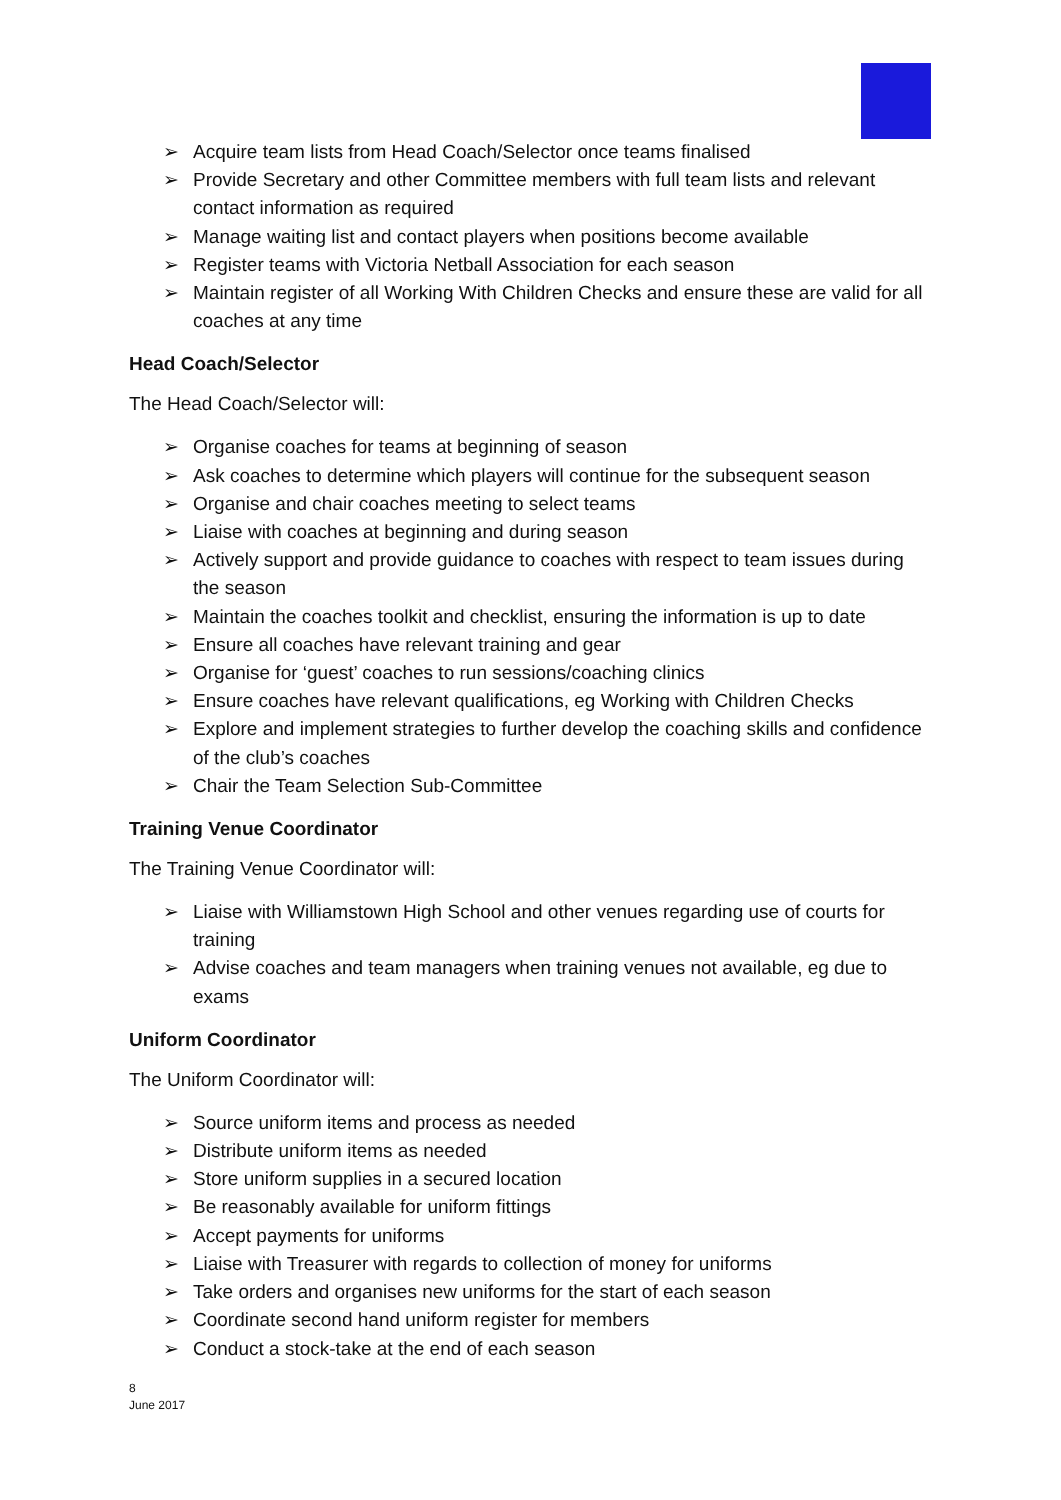➢ Acquire team lists from Head Coach/Selector once teams finalised
➢ Provide Secretary and other Committee members with full team lists and relevant contact information as required
➢ Manage waiting list and contact players when positions become available
➢ Register teams with Victoria Netball Association for each season
➢ Maintain register of all Working With Children Checks and ensure these are valid for all coaches at any time
Head Coach/Selector
The Head Coach/Selector will:
➢ Organise coaches for teams at beginning of season
➢ Ask coaches to determine which players will continue for the subsequent season
➢ Organise and chair coaches meeting to select teams
➢ Liaise with coaches at beginning and during season
➢ Actively support and provide guidance to coaches with respect to team issues during the season
➢ Maintain the coaches toolkit and checklist, ensuring the information is up to date
➢ Ensure all coaches have relevant training and gear
➢ Organise for ‘guest’ coaches to run sessions/coaching clinics
➢ Ensure coaches have relevant qualifications, eg Working with Children Checks
➢ Explore and implement strategies to further develop the coaching skills and confidence of the club’s coaches
➢ Chair the Team Selection Sub-Committee
Training Venue Coordinator
The Training Venue Coordinator will:
➢ Liaise with Williamstown High School and other venues regarding use of courts for training
➢ Advise coaches and team managers when training venues not available, eg due to exams
Uniform Coordinator
The Uniform Coordinator will:
➢ Source uniform items and process as needed
➢ Distribute uniform items as needed
➢ Store uniform supplies in a secured location
➢ Be reasonably available for uniform fittings
➢ Accept payments for uniforms
➢ Liaise with Treasurer with regards to collection of money for uniforms
➢ Take orders and organises new uniforms for the start of each season
➢ Coordinate second hand uniform register for members
➢ Conduct a stock-take at the end of each season
8
June 2017